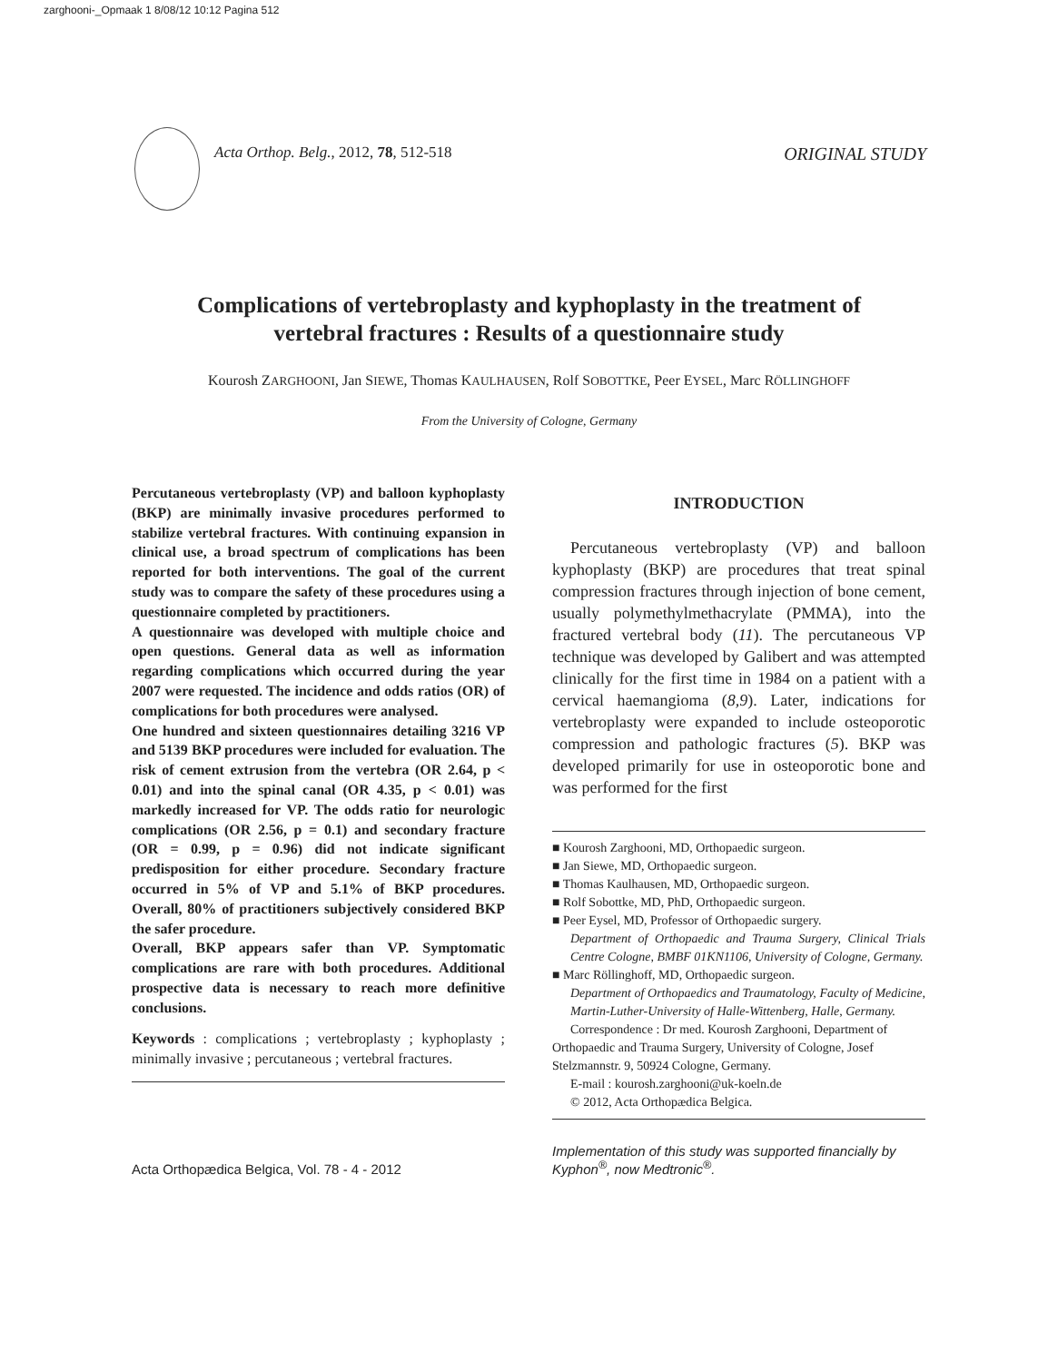zarghooni-_Opmaak 1 8/08/12 10:12 Pagina 512
Acta Orthop. Belg., 2012, 78, 512-518
ORIGINAL STUDY
Complications of vertebroplasty and kyphoplasty in the treatment of vertebral fractures : Results of a questionnaire study
Kourosh ZARGHOONI, Jan SIEWE, Thomas KAULHAUSEN, Rolf SOBOTTKE, Peer EYSEL, Marc RÖLLINGHOFF
From the University of Cologne, Germany
Percutaneous vertebroplasty (VP) and balloon kyphoplasty (BKP) are minimally invasive procedures performed to stabilize vertebral fractures. With continuing expansion in clinical use, a broad spectrum of complications has been reported for both interventions. The goal of the current study was to compare the safety of these procedures using a questionnaire completed by practitioners.
A questionnaire was developed with multiple choice and open questions. General data as well as information regarding complications which occurred during the year 2007 were requested. The incidence and odds ratios (OR) of complications for both procedures were analysed.
One hundred and sixteen questionnaires detailing 3216 VP and 5139 BKP procedures were included for evaluation. The risk of cement extrusion from the vertebra (OR 2.64, p < 0.01) and into the spinal canal (OR 4.35, p < 0.01) was markedly increased for VP. The odds ratio for neurologic complications (OR 2.56, p = 0.1) and secondary fracture (OR = 0.99, p = 0.96) did not indicate significant predisposition for either procedure. Secondary fracture occurred in 5% of VP and 5.1% of BKP procedures. Overall, 80% of practitioners subjectively considered BKP the safer procedure.
Overall, BKP appears safer than VP. Symptomatic complications are rare with both procedures. Additional prospective data is necessary to reach more definitive conclusions.
Keywords : complications ; vertebroplasty ; kyphoplasty ; minimally invasive ; percutaneous ; vertebral fractures.
INTRODUCTION
Percutaneous vertebroplasty (VP) and balloon kyphoplasty (BKP) are procedures that treat spinal compression fractures through injection of bone cement, usually polymethylmethacrylate (PMMA), into the fractured vertebral body (11). The percutaneous VP technique was developed by Galibert and was attempted clinically for the first time in 1984 on a patient with a cervical haemangioma (8,9). Later, indications for vertebroplasty were expanded to include osteoporotic compression and pathologic fractures (5). BKP was developed primarily for use in osteoporotic bone and was performed for the first
■ Kourosh Zarghooni, MD, Orthopaedic surgeon.
■ Jan Siewe, MD, Orthopaedic surgeon.
■ Thomas Kaulhausen, MD, Orthopaedic surgeon.
■ Rolf Sobottke, MD, PhD, Orthopaedic surgeon.
■ Peer Eysel, MD, Professor of Orthopaedic surgery.
Department of Orthopaedic and Trauma Surgery, Clinical Trials Centre Cologne, BMBF 01KN1106, University of Cologne, Germany.
■ Marc Röllinghoff, MD, Orthopaedic surgeon.
Department of Orthopaedics and Traumatology, Faculty of Medicine, Martin-Luther-University of Halle-Wittenberg, Halle, Germany.
Correspondence : Dr med. Kourosh Zarghooni, Department of Orthopaedic and Trauma Surgery, University of Cologne, Josef Stelzmannstr. 9, 50924 Cologne, Germany.
E-mail : kourosh.zarghooni@uk-koeln.de
© 2012, Acta Orthopædica Belgica.
Acta Orthopædica Belgica, Vol. 78 - 4 - 2012
Implementation of this study was supported financially by Kyphon<sup>®</sup>, now Medtronic<sup>®</sup>.